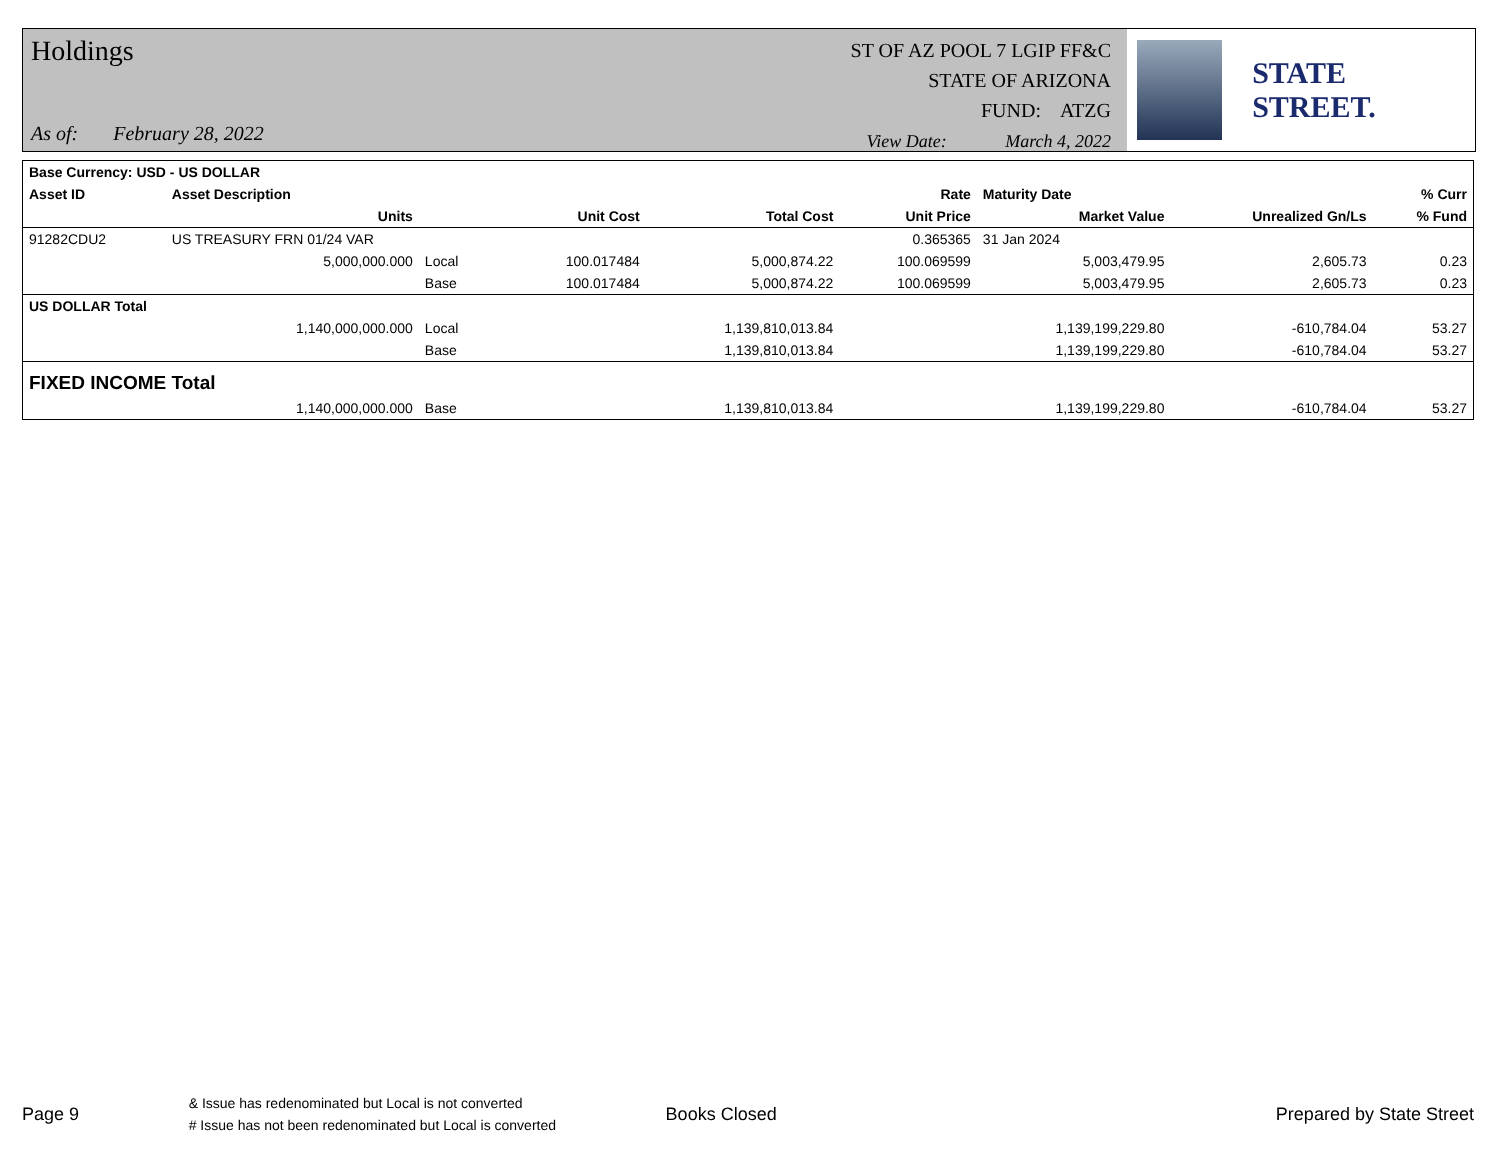Holdings
As of: February 28, 2022
ST OF AZ POOL 7 LGIP FF&C
STATE OF ARIZONA
FUND: ATZG
View Date: March 4, 2022
STATE STREET.
| Base Currency: USD - US DOLLAR | | | | | | | | |
| --- | --- | --- | --- | --- | --- | --- | --- | --- |
| Asset ID | Asset Description | | | | Rate | Maturity Date | | % Curr |
| | Units | | Unit Cost | Total Cost | Unit Price | Market Value | Unrealized Gn/Ls | % Fund |
| 91282CDU2 | US TREASURY FRN 01/24 VAR | | | | 0.365365 | 31 Jan 2024 | | |
| | 5,000,000.000 | Local | 100.017484 | 5,000,874.22 | 100.069599 | 5,003,479.95 | 2,605.73 | 0.23 |
| | | Base | 100.017484 | 5,000,874.22 | 100.069599 | 5,003,479.95 | 2,605.73 | 0.23 |
| US DOLLAR Total | | | | | | | | |
| | 1,140,000,000.000 | Local | | 1,139,810,013.84 | | 1,139,199,229.80 | -610,784.04 | 53.27 |
| | | Base | | 1,139,810,013.84 | | 1,139,199,229.80 | -610,784.04 | 53.27 |
| FIXED INCOME Total | | | | | | | | |
| | 1,140,000,000.000 | Base | | 1,139,810,013.84 | | 1,139,199,229.80 | -610,784.04 | 53.27 |
Page 9
& Issue has redenominated but Local is not converted
# Issue has not been redenominated but Local is converted
Books Closed Prepared by State Street